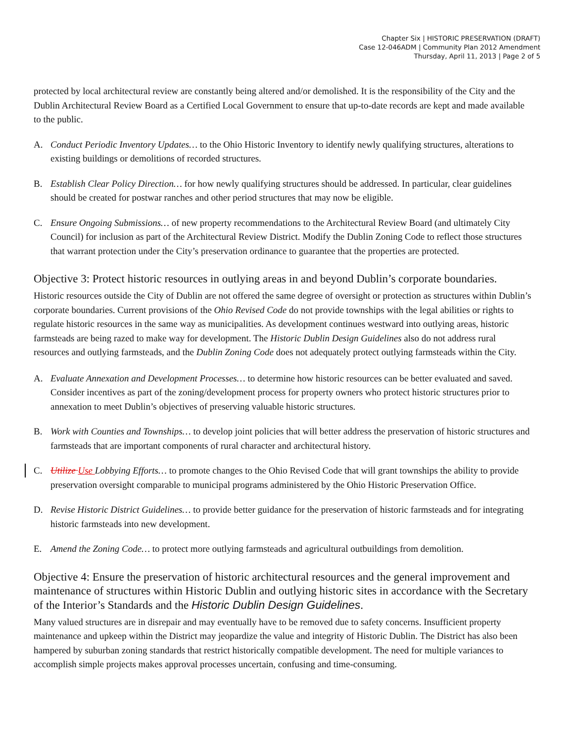Chapter Six | HISTORIC PRESERVATION (DRAFT)
Case 12-046ADM | Community Plan 2012 Amendment
Thursday, April 11, 2013 | Page 2 of 5
protected by local architectural review are constantly being altered and/or demolished. It is the responsibility of the City and the Dublin Architectural Review Board as a Certified Local Government to ensure that up-to-date records are kept and made available to the public.
A. Conduct Periodic Inventory Updates… to the Ohio Historic Inventory to identify newly qualifying structures, alterations to existing buildings or demolitions of recorded structures.
B. Establish Clear Policy Direction… for how newly qualifying structures should be addressed. In particular, clear guidelines should be created for postwar ranches and other period structures that may now be eligible.
C. Ensure Ongoing Submissions… of new property recommendations to the Architectural Review Board (and ultimately City Council) for inclusion as part of the Architectural Review District. Modify the Dublin Zoning Code to reflect those structures that warrant protection under the City’s preservation ordinance to guarantee that the properties are protected.
Objective 3: Protect historic resources in outlying areas in and beyond Dublin’s corporate boundaries.
Historic resources outside the City of Dublin are not offered the same degree of oversight or protection as structures within Dublin’s corporate boundaries. Current provisions of the Ohio Revised Code do not provide townships with the legal abilities or rights to regulate historic resources in the same way as municipalities. As development continues westward into outlying areas, historic farmsteads are being razed to make way for development. The Historic Dublin Design Guidelines also do not address rural resources and outlying farmsteads, and the Dublin Zoning Code does not adequately protect outlying farmsteads within the City.
A. Evaluate Annexation and Development Processes… to determine how historic resources can be better evaluated and saved. Consider incentives as part of the zoning/development process for property owners who protect historic structures prior to annexation to meet Dublin’s objectives of preserving valuable historic structures.
B. Work with Counties and Townships… to develop joint policies that will better address the preservation of historic structures and farmsteads that are important components of rural character and architectural history.
C. Utilize Use Lobbying Efforts… to promote changes to the Ohio Revised Code that will grant townships the ability to provide preservation oversight comparable to municipal programs administered by the Ohio Historic Preservation Office.
D. Revise Historic District Guidelines… to provide better guidance for the preservation of historic farmsteads and for integrating historic farmsteads into new development.
E. Amend the Zoning Code… to protect more outlying farmsteads and agricultural outbuildings from demolition.
Objective 4: Ensure the preservation of historic architectural resources and the general improvement and maintenance of structures within Historic Dublin and outlying historic sites in accordance with the Secretary of the Interior’s Standards and the Historic Dublin Design Guidelines.
Many valued structures are in disrepair and may eventually have to be removed due to safety concerns. Insufficient property maintenance and upkeep within the District may jeopardize the value and integrity of Historic Dublin. The District has also been hampered by suburban zoning standards that restrict historically compatible development. The need for multiple variances to accomplish simple projects makes approval processes uncertain, confusing and time-consuming.